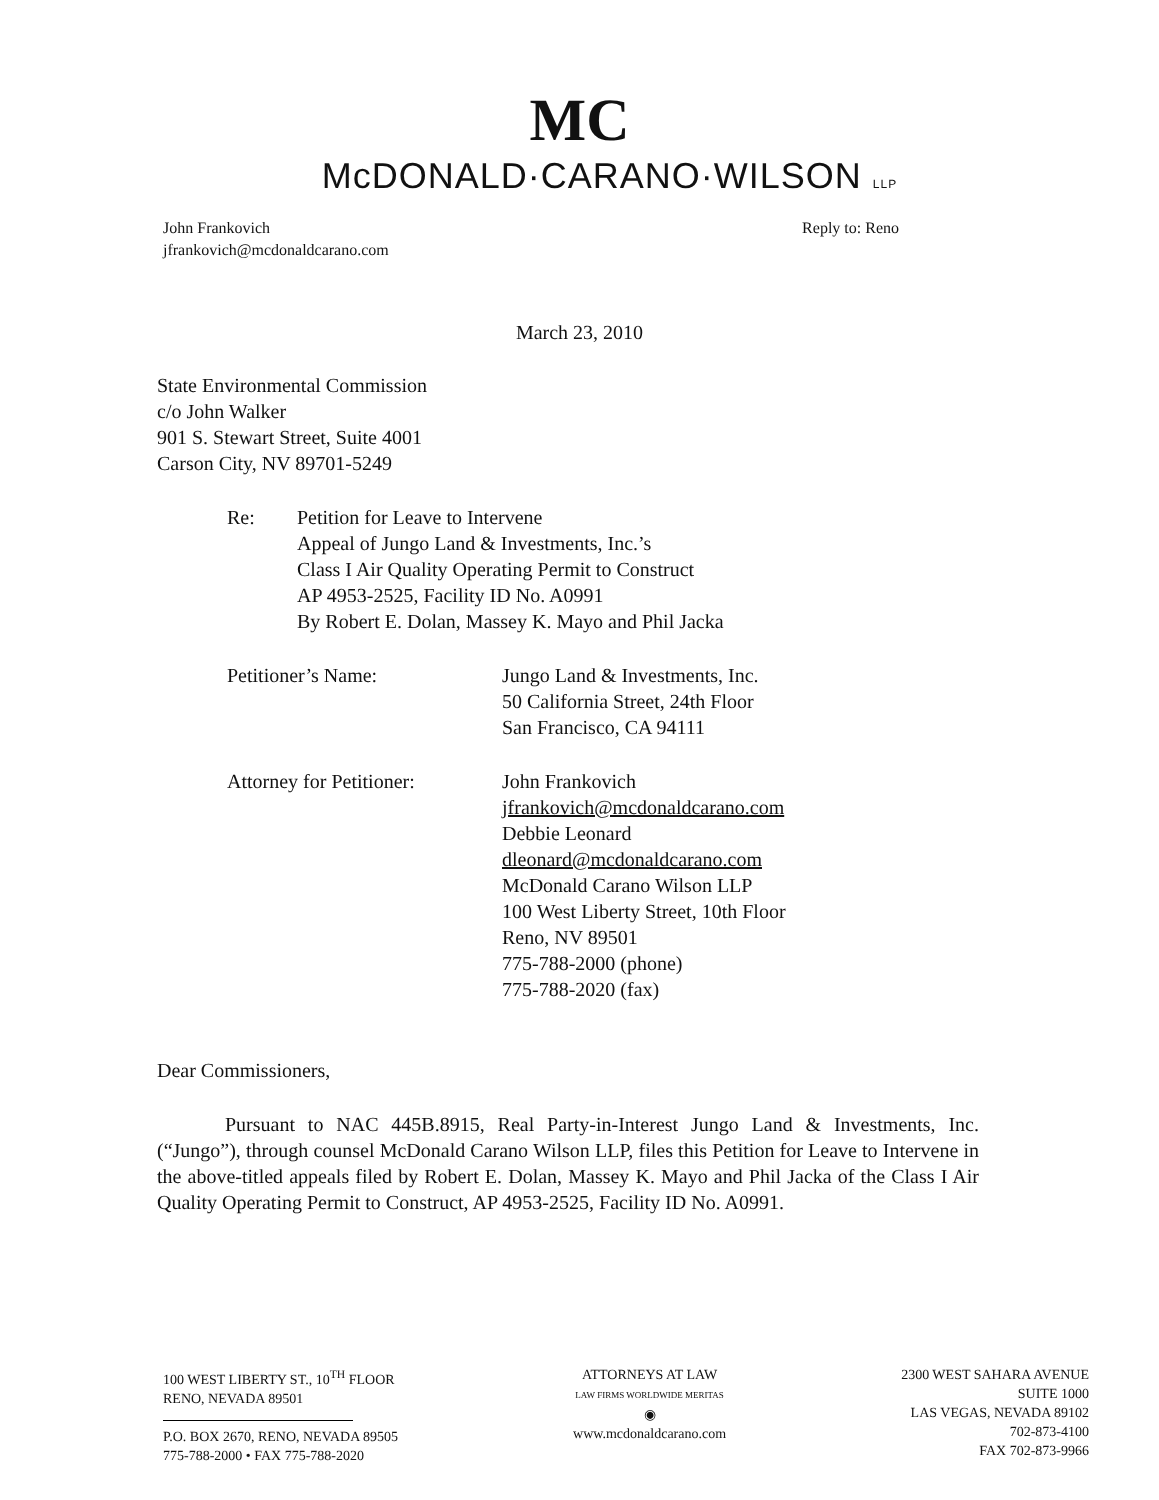MC
McDONALD·CARANO·WILSON LLP
John Frankovich
jfrankovich@mcdonaldcarano.com
Reply to: Reno
March 23, 2010
State Environmental Commission
c/o John Walker
901 S. Stewart Street, Suite 4001
Carson City, NV 89701-5249
Re: Petition for Leave to Intervene
Appeal of Jungo Land & Investments, Inc.’s
Class I Air Quality Operating Permit to Construct
AP 4953-2525, Facility ID No. A0991
By Robert E. Dolan, Massey K. Mayo and Phil Jacka
Petitioner’s Name: Jungo Land & Investments, Inc.
50 California Street, 24th Floor
San Francisco, CA 94111
Attorney for Petitioner:
John Frankovich
jfrankovich@mcdonaldcarano.com
Debbie Leonard
dleonard@mcdonaldcarano.com
McDonald Carano Wilson LLP
100 West Liberty Street, 10th Floor
Reno, NV 89501
775-788-2000 (phone)
775-788-2020 (fax)
Dear Commissioners,
Pursuant to NAC 445B.8915, Real Party-in-Interest Jungo Land & Investments, Inc. (“Jungo”), through counsel McDonald Carano Wilson LLP, files this Petition for Leave to Intervene in the above-titled appeals filed by Robert E. Dolan, Massey K. Mayo and Phil Jacka of the Class I Air Quality Operating Permit to Construct, AP 4953-2525, Facility ID No. A0991.
100 WEST LIBERTY ST., 10<sup>TH</sup> FLOOR
RENO, NEVADA 89501
P.O. BOX 2670, RENO, NEVADA 89505
775-788-2000 • FAX 775-788-2020
ATTORNEYS AT LAW
LAW FIRMS WORLDWIDE MERITAS
◉
www.mcdonaldcarano.com
2300 WEST SAHARA AVENUE
SUITE 1000
LAS VEGAS, NEVADA 89102
702-873-4100
FAX 702-873-9966